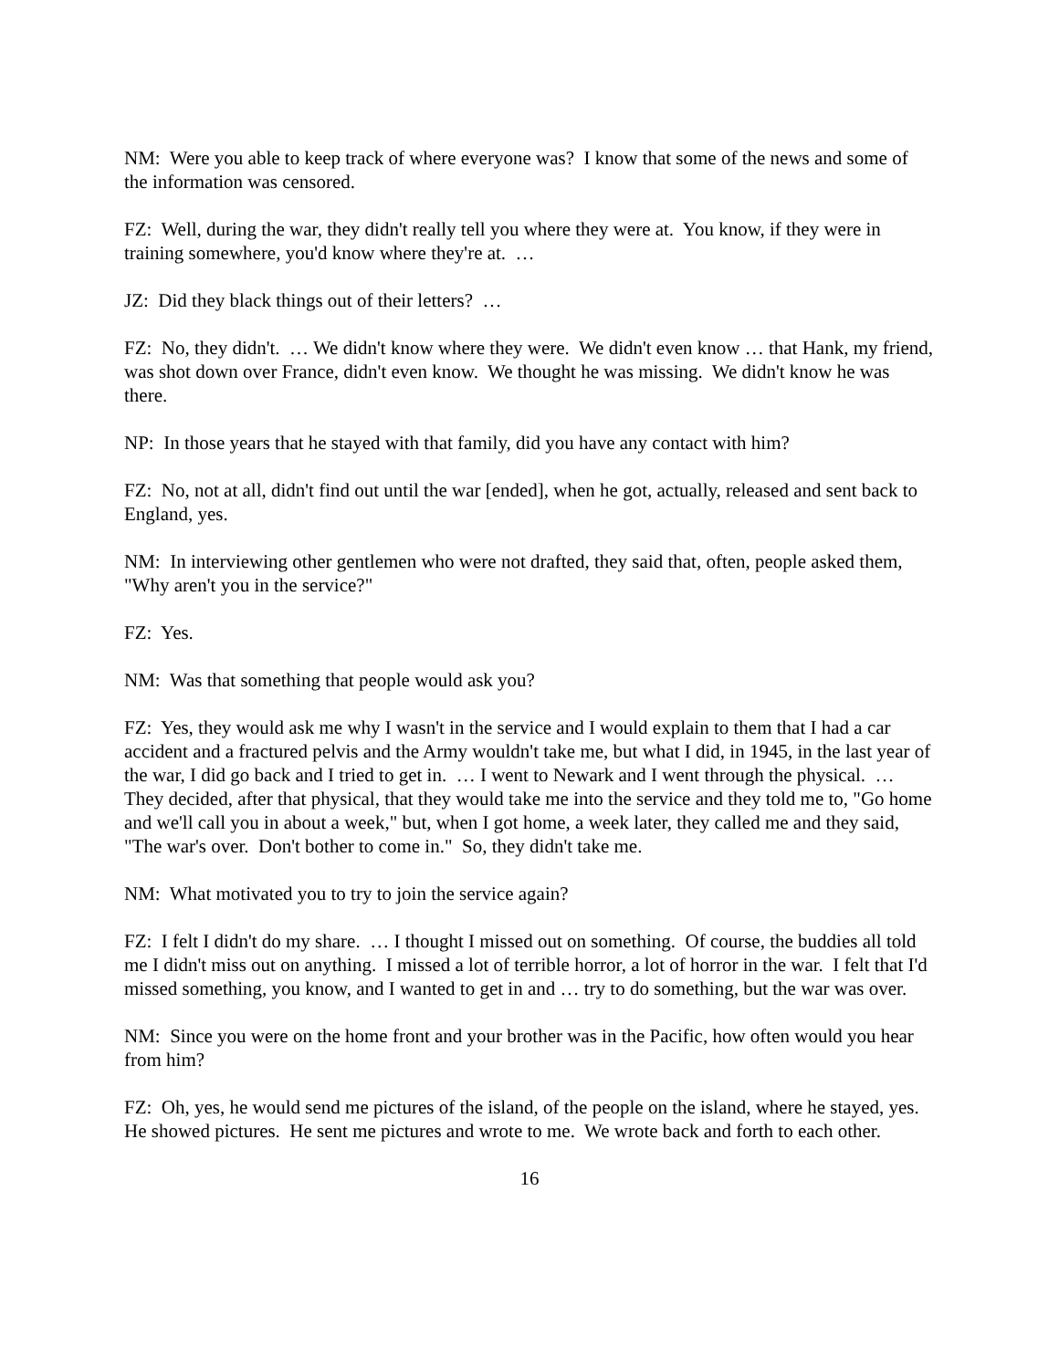NM: Were you able to keep track of where everyone was? I know that some of the news and some of the information was censored.
FZ: Well, during the war, they didn't really tell you where they were at. You know, if they were in training somewhere, you'd know where they're at. …
JZ: Did they black things out of their letters? …
FZ: No, they didn't. … We didn't know where they were. We didn't even know … that Hank, my friend, was shot down over France, didn't even know. We thought he was missing. We didn't know he was there.
NP: In those years that he stayed with that family, did you have any contact with him?
FZ: No, not at all, didn't find out until the war [ended], when he got, actually, released and sent back to England, yes.
NM: In interviewing other gentlemen who were not drafted, they said that, often, people asked them, "Why aren't you in the service?"
FZ: Yes.
NM: Was that something that people would ask you?
FZ: Yes, they would ask me why I wasn't in the service and I would explain to them that I had a car accident and a fractured pelvis and the Army wouldn't take me, but what I did, in 1945, in the last year of the war, I did go back and I tried to get in. … I went to Newark and I went through the physical. … They decided, after that physical, that they would take me into the service and they told me to, "Go home and we'll call you in about a week," but, when I got home, a week later, they called me and they said, "The war's over. Don't bother to come in." So, they didn't take me.
NM: What motivated you to try to join the service again?
FZ: I felt I didn't do my share. … I thought I missed out on something. Of course, the buddies all told me I didn't miss out on anything. I missed a lot of terrible horror, a lot of horror in the war. I felt that I'd missed something, you know, and I wanted to get in and … try to do something, but the war was over.
NM: Since you were on the home front and your brother was in the Pacific, how often would you hear from him?
FZ: Oh, yes, he would send me pictures of the island, of the people on the island, where he stayed, yes. He showed pictures. He sent me pictures and wrote to me. We wrote back and forth to each other.
16